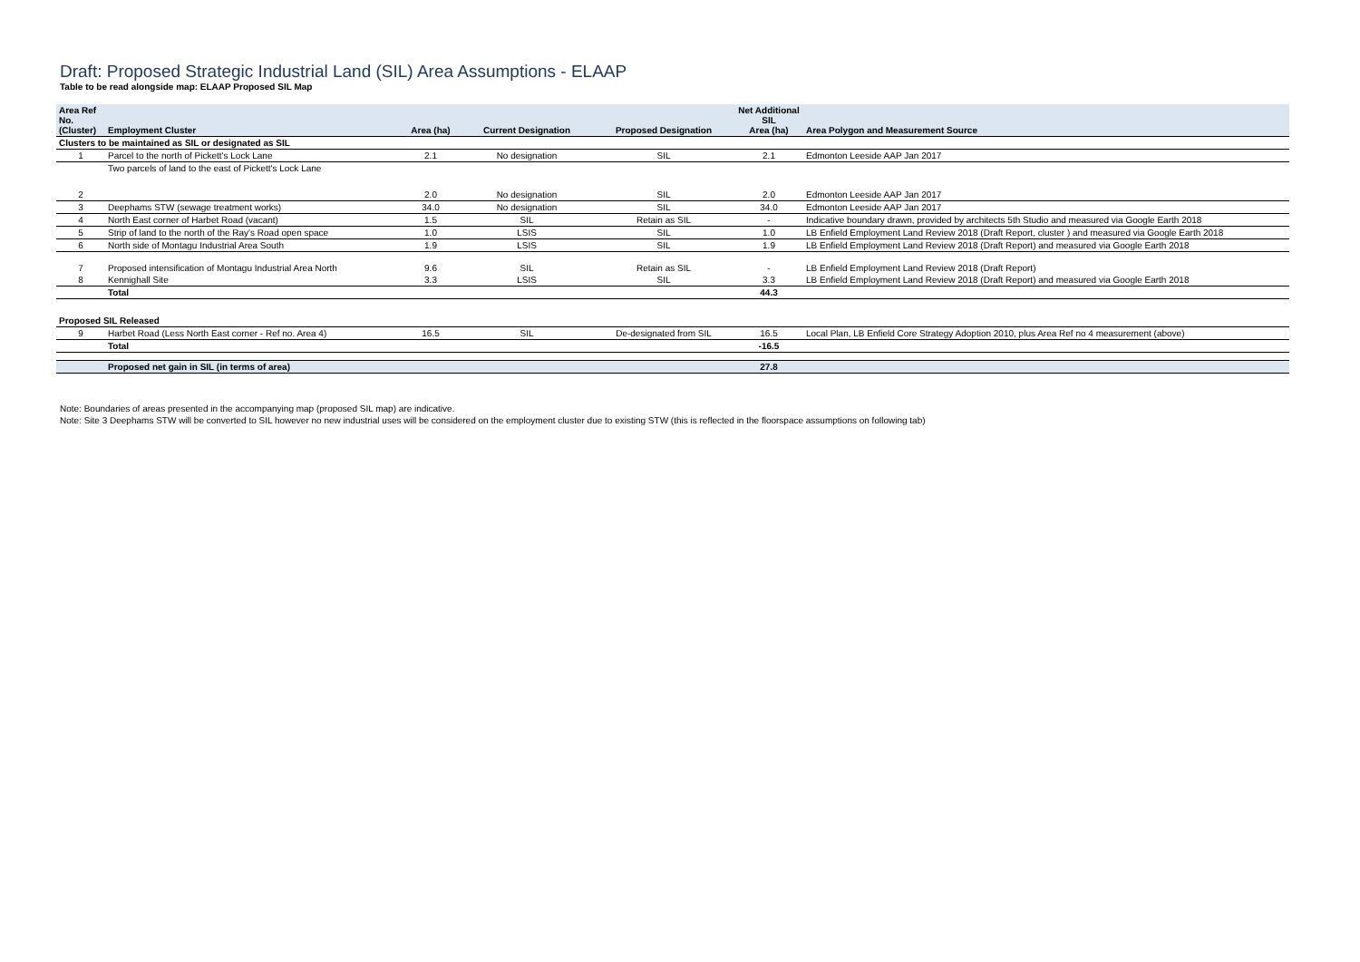Draft: Proposed Strategic Industrial Land (SIL) Area Assumptions - ELAAP
Table to be read alongside map: ELAAP Proposed SIL Map
| Area Ref No. (Cluster) | Employment Cluster | Area (ha) | Current Designation | Proposed Designation | Net Additional SIL Area (ha) | Area Polygon and Measurement Source |
| --- | --- | --- | --- | --- | --- | --- |
| Clusters to be maintained as SIL or designated as SIL | | | | | | |
| 1 | Parcel to the north of Pickett's Lock Lane | 2.1 | No designation | SIL | 2.1 | Edmonton Leeside AAP Jan 2017 |
| 2 | Two parcels of land to the east of Pickett's Lock Lane | 2.0 | No designation | SIL | 2.0 | Edmonton Leeside AAP Jan 2017 |
| 3 | Deephams STW (sewage treatment works) | 34.0 | No designation | SIL | 34.0 | Edmonton Leeside AAP Jan 2017 |
| 4 | North East corner of Harbet Road (vacant) | 1.5 | SIL | Retain as SIL | - | Indicative boundary drawn, provided by architects 5th Studio and measured via Google Earth 2018 |
| 5 | Strip of land to the north of the Ray's Road open space | 1.0 | LSIS | SIL | 1.0 | LB Enfield Employment Land Review 2018 (Draft Report, cluster ) and measured via Google Earth 2018 |
| 6 | North side of Montagu Industrial Area South | 1.9 | LSIS | SIL | 1.9 | LB Enfield Employment Land Review 2018 (Draft Report) and measured via Google Earth 2018 |
| 7 | Proposed intensification of Montagu Industrial Area North | 9.6 | SIL | Retain as SIL | - | LB Enfield Employment Land Review 2018 (Draft Report) |
| 8 | Kennighall Site | 3.3 | LSIS | SIL | 3.3 | LB Enfield Employment Land Review 2018 (Draft Report) and measured via Google Earth 2018 |
| | Total | | | | 44.3 | |
| Proposed SIL Released | | | | | | |
| 9 | Harbet Road (Less North East corner - Ref no. Area 4) | 16.5 | SIL | De-designated from SIL | 16.5 | Local Plan, LB Enfield Core Strategy Adoption 2010, plus Area Ref no 4 measurement (above) |
| | Total | | | | -16.5 | |
| | Proposed net gain in SIL (in terms of area) | | | | 27.8 | |
Note: Boundaries of areas presented in the accompanying map (proposed SIL map) are indicative.
Note: Site 3 Deephams STW will be converted to SIL however no new industrial uses will be considered on the employment cluster due to existing STW (this is reflected in the floorspace assumptions on following tab)